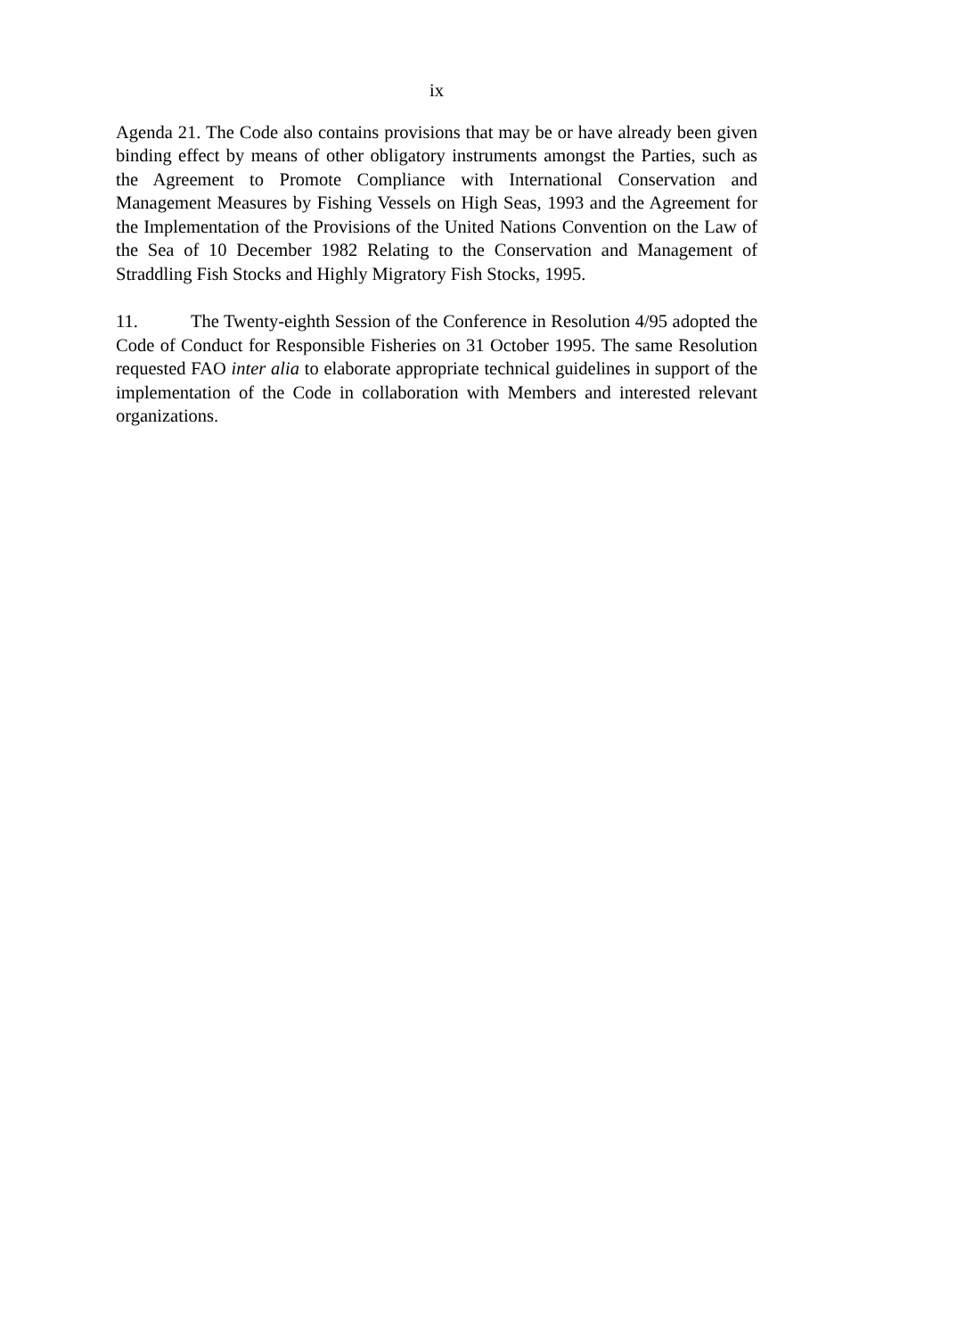ix
Agenda 21. The Code also contains provisions that may be or have already been given binding effect by means of other obligatory instruments amongst the Parties, such as the Agreement to Promote Compliance with International Conservation and Management Measures by Fishing Vessels on High Seas, 1993 and the Agreement for the Implementation of the Provisions of the United Nations Convention on the Law of the Sea of 10 December 1982 Relating to the Conservation and Management of Straddling Fish Stocks and Highly Migratory Fish Stocks, 1995.
11. The Twenty-eighth Session of the Conference in Resolution 4/95 adopted the Code of Conduct for Responsible Fisheries on 31 October 1995. The same Resolution requested FAO inter alia to elaborate appropriate technical guidelines in support of the implementation of the Code in collaboration with Members and interested relevant organizations.